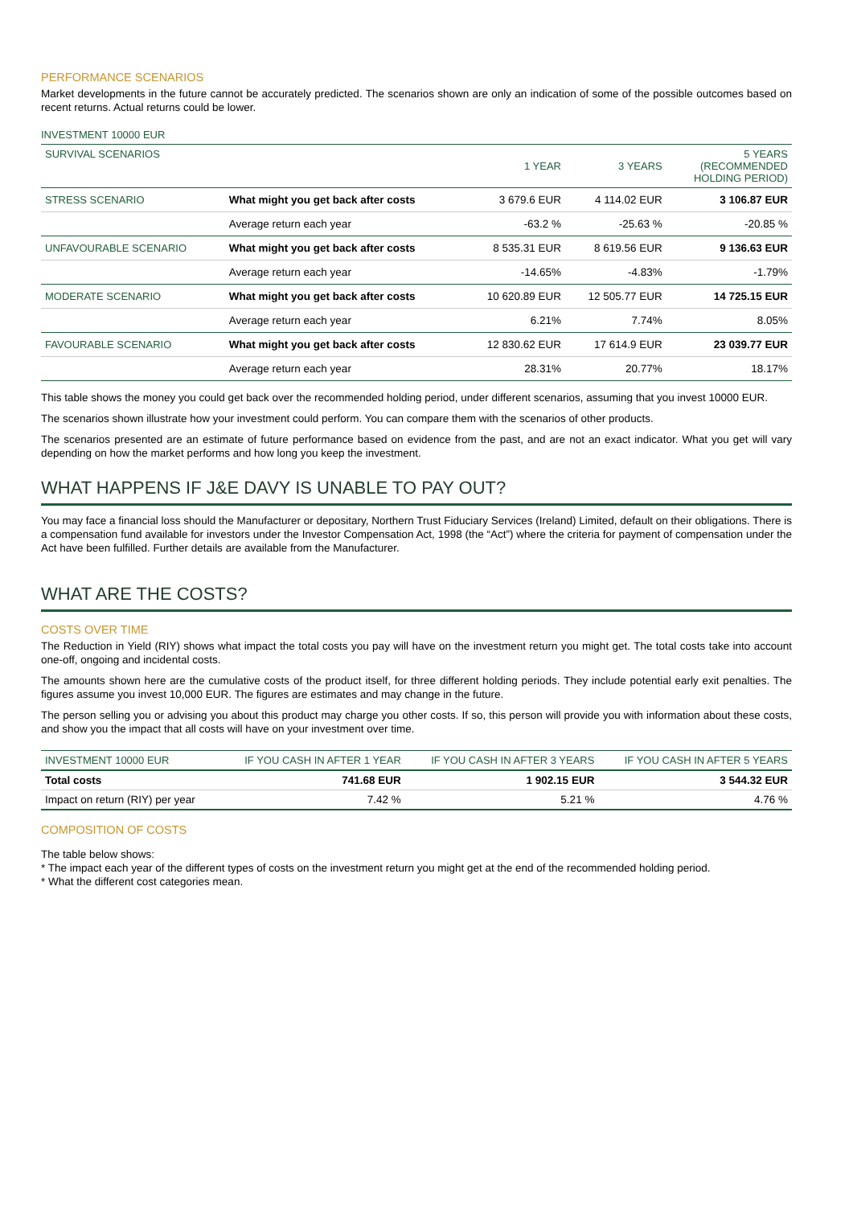PERFORMANCE SCENARIOS
Market developments in the future cannot be accurately predicted. The scenarios shown are only an indication of some of the possible outcomes based on recent returns. Actual returns could be lower.
INVESTMENT 10000 EUR
| SURVIVAL SCENARIOS | | 1 YEAR | 3 YEARS | 5 YEARS (RECOMMENDED HOLDING PERIOD) |
| STRESS SCENARIO | What might you get back after costs | 3 679.6 EUR | 4 114.02 EUR | 3 106.87 EUR |
| | Average return each year | -63.2 % | -25.63 % | -20.85 % |
| UNFAVOURABLE SCENARIO | What might you get back after costs | 8 535.31 EUR | 8 619.56 EUR | 9 136.63 EUR |
| | Average return each year | -14.65% | -4.83% | -1.79% |
| MODERATE SCENARIO | What might you get back after costs | 10 620.89 EUR | 12 505.77 EUR | 14 725.15 EUR |
| | Average return each year | 6.21% | 7.74% | 8.05% |
| FAVOURABLE SCENARIO | What might you get back after costs | 12 830.62 EUR | 17 614.9 EUR | 23 039.77 EUR |
| | Average return each year | 28.31% | 20.77% | 18.17% |
This table shows the money you could get back over the recommended holding period, under different scenarios, assuming that you invest 10000 EUR.
The scenarios shown illustrate how your investment could perform. You can compare them with the scenarios of other products.
The scenarios presented are an estimate of future performance based on evidence from the past, and are not an exact indicator. What you get will vary depending on how the market performs and how long you keep the investment.
WHAT HAPPENS IF J&E DAVY IS UNABLE TO PAY OUT?
You may face a financial loss should the Manufacturer or depositary, Northern Trust Fiduciary Services (Ireland) Limited, default on their obligations. There is a compensation fund available for investors under the Investor Compensation Act, 1998 (the “Act”) where the criteria for payment of compensation under the Act have been fulfilled. Further details are available from the Manufacturer.
WHAT ARE THE COSTS?
COSTS OVER TIME
The Reduction in Yield (RIY) shows what impact the total costs you pay will have on the investment return you might get. The total costs take into account one-off, ongoing and incidental costs.
The amounts shown here are the cumulative costs of the product itself, for three different holding periods. They include potential early exit penalties. The figures assume you invest 10,000 EUR. The figures are estimates and may change in the future.
The person selling you or advising you about this product may charge you other costs. If so, this person will provide you with information about these costs, and show you the impact that all costs will have on your investment over time.
| INVESTMENT 10000 EUR | IF YOU CASH IN AFTER 1 YEAR | IF YOU CASH IN AFTER 3 YEARS | IF YOU CASH IN AFTER 5 YEARS |
| --- | --- | --- | --- |
| Total costs | 741.68 EUR | 1 902.15 EUR | 3 544.32 EUR |
| Impact on return (RIY) per year | 7.42 % | 5.21 % | 4.76 % |
COMPOSITION OF COSTS
The table below shows:
* The impact each year of the different types of costs on the investment return you might get at the end of the recommended holding period.
* What the different cost categories mean.